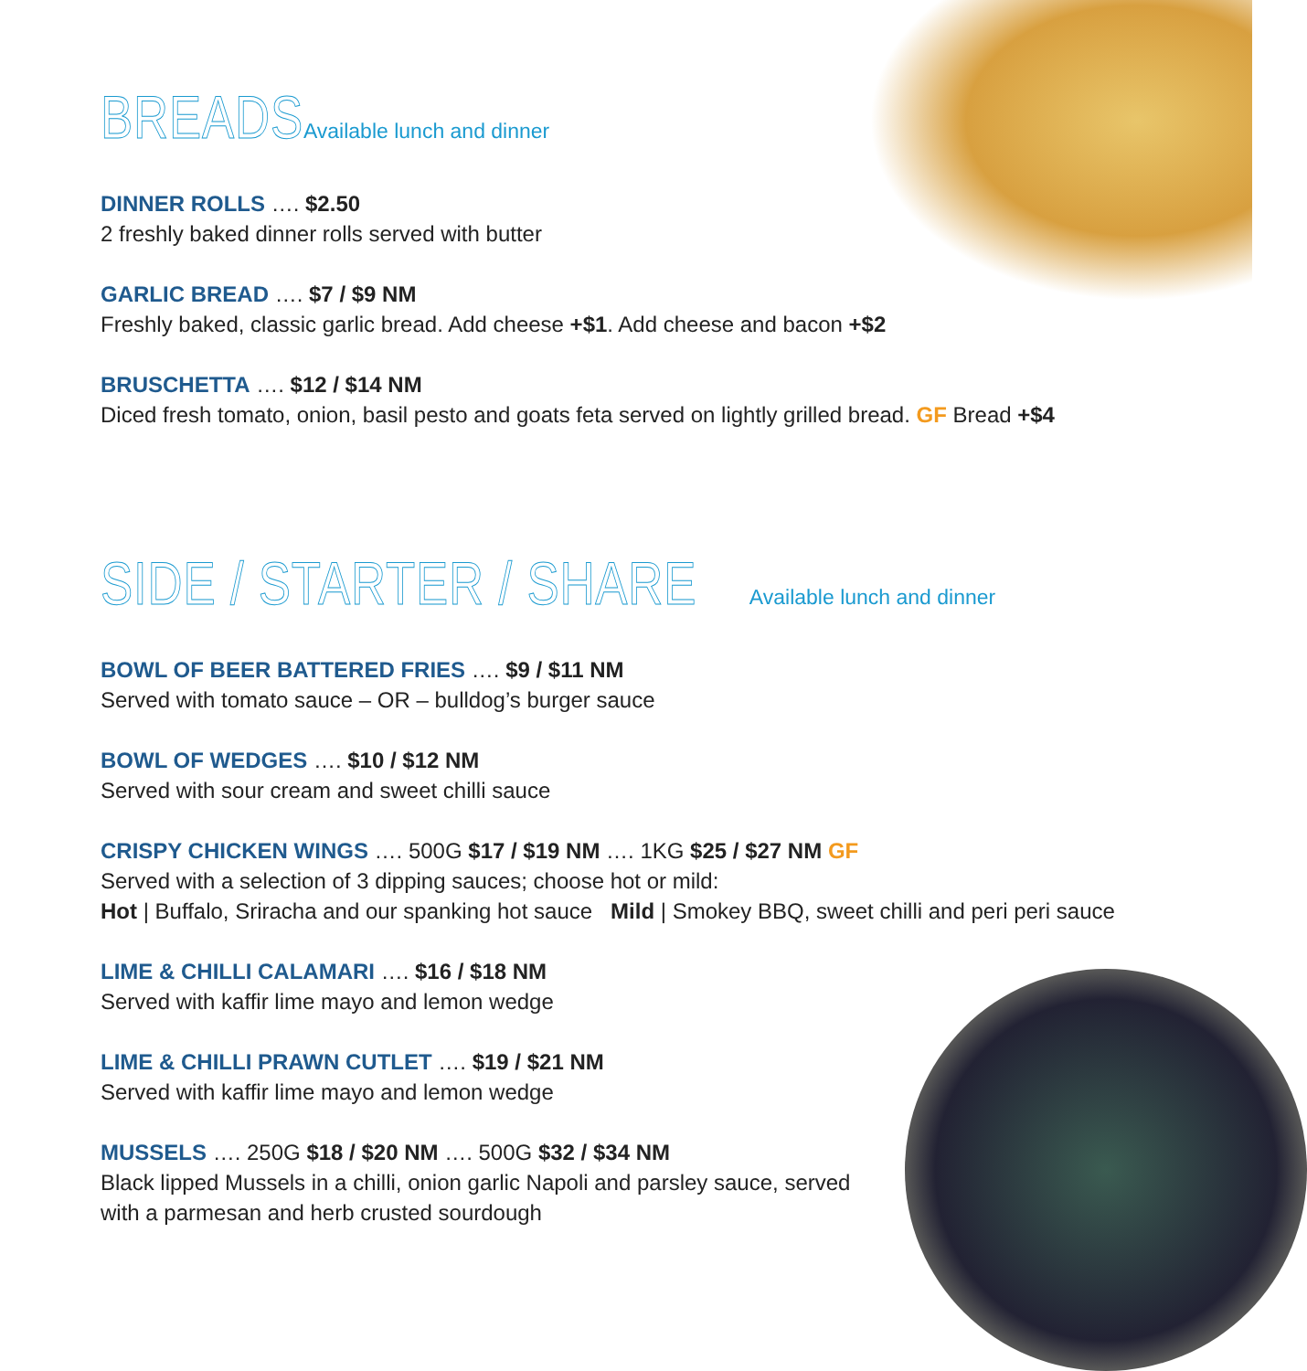BREADS
Available lunch and dinner
DINNER ROLLS …. $2.50
2 freshly baked dinner rolls served with butter
GARLIC BREAD …. $7 / $9 NM
Freshly baked, classic garlic bread. Add cheese +$1. Add cheese and bacon +$2
BRUSCHETTA …. $12 / $14 NM
Diced fresh tomato, onion, basil pesto and goats feta served on lightly grilled bread. GF Bread +$4
SIDE / STARTER / SHARE
Available lunch and dinner
BOWL OF BEER BATTERED FRIES …. $9 / $11 NM
Served with tomato sauce – OR – bulldog’s burger sauce
BOWL OF WEDGES …. $10 / $12 NM
Served with sour cream and sweet chilli sauce
CRISPY CHICKEN WINGS …. 500G $17 / $19 NM …. 1KG $25 / $27 NM GF
Served with a selection of 3 dipping sauces; choose hot or mild:
Hot | Buffalo, Sriracha and our spanking hot sauce Mild | Smokey BBQ, sweet chilli and peri peri sauce
LIME & CHILLI CALAMARI …. $16 / $18 NM
Served with kaffir lime mayo and lemon wedge
LIME & CHILLI PRAWN CUTLET …. $19 / $21 NM
Served with kaffir lime mayo and lemon wedge
MUSSELS …. 250G $18 / $20 NM …. 500G $32 / $34 NM
Black lipped Mussels in a chilli, onion garlic Napoli and parsley sauce, served
with a parmesan and herb crusted sourdough